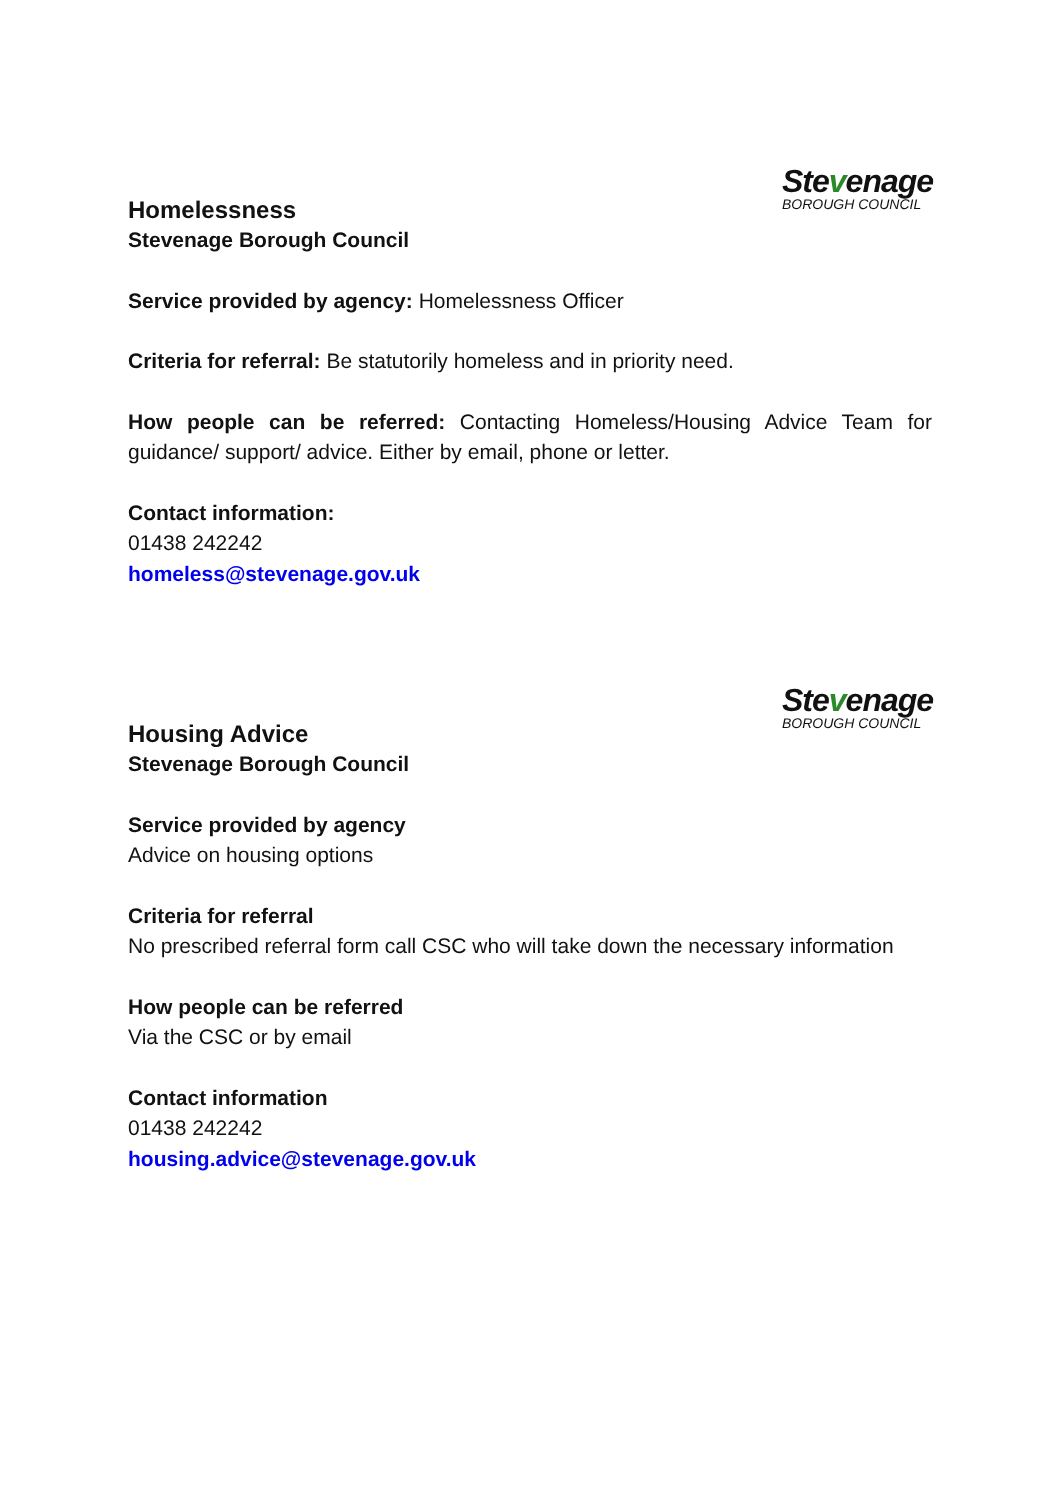Stevenage
BOROUGH COUNCIL
Homelessness
Stevenage Borough Council
Service provided by agency: Homelessness Officer
Criteria for referral: Be statutorily homeless and in priority need.
How people can be referred: Contacting Homeless/Housing Advice Team for guidance/ support/ advice. Either by email, phone or letter.
Contact information:
01438 242242
homeless@stevenage.gov.uk
Stevenage
BOROUGH COUNCIL
Housing Advice
Stevenage Borough Council
Service provided by agency
Advice on housing options
Criteria for referral
No prescribed referral form call CSC who will take down the necessary information
How people can be referred
Via the CSC or by email
Contact information
01438 242242
housing.advice@stevenage.gov.uk